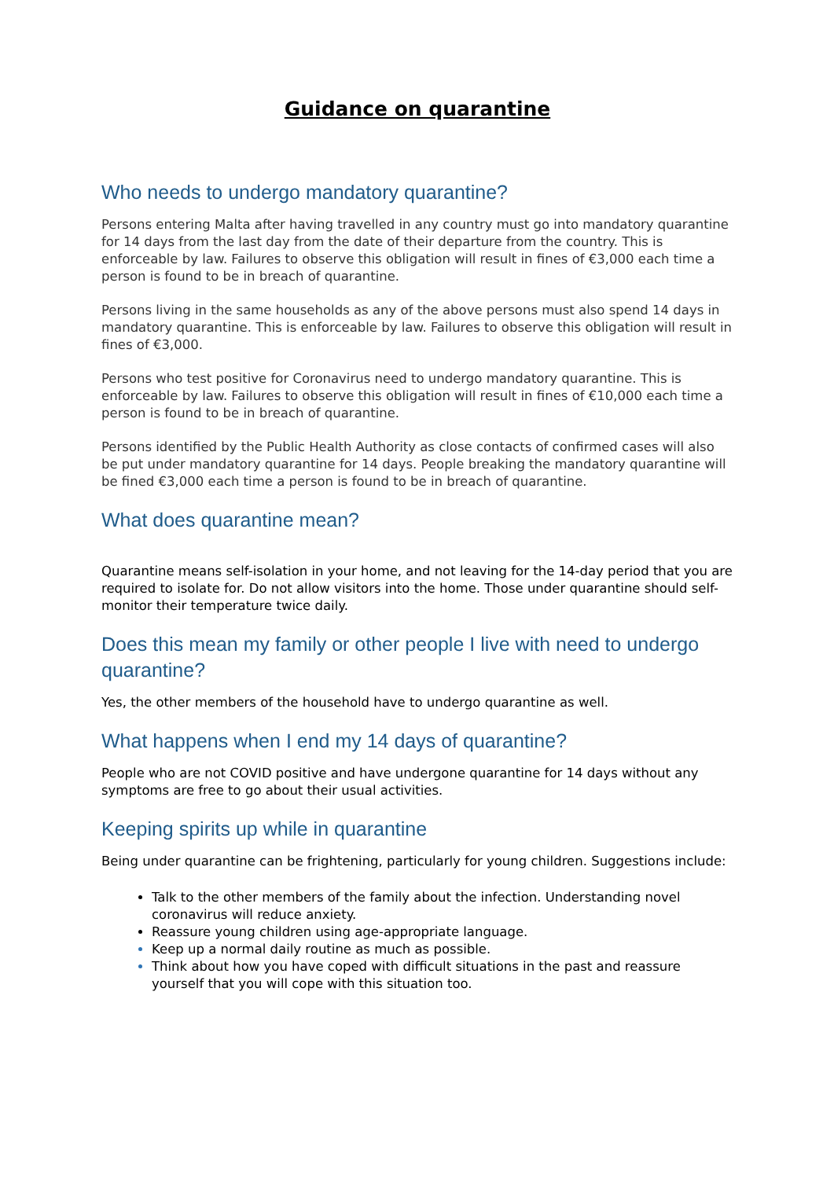Guidance on quarantine
Who needs to undergo mandatory quarantine?
Persons entering Malta after having travelled in any country must go into mandatory quarantine for 14 days from the last day from the date of their departure from the country. This is enforceable by law. Failures to observe this obligation will result in fines of €3,000 each time a person is found to be in breach of quarantine.
Persons living in the same households as any of the above persons must also spend 14 days in mandatory quarantine. This is enforceable by law. Failures to observe this obligation will result in fines of €3,000.
Persons who test positive for Coronavirus need to undergo mandatory quarantine. This is enforceable by law. Failures to observe this obligation will result in fines of €10,000 each time a person is found to be in breach of quarantine.
Persons identified by the Public Health Authority as close contacts of confirmed cases will also be put under mandatory quarantine for 14 days. People breaking the mandatory quarantine will be fined €3,000 each time a person is found to be in breach of quarantine.
What does quarantine mean?
Quarantine means self-isolation in your home, and not leaving for the 14-day period that you are required to isolate for. Do not allow visitors into the home. Those under quarantine should self-monitor their temperature twice daily.
Does this mean my family or other people I live with need to undergo quarantine?
Yes, the other members of the household have to undergo quarantine as well.
What happens when I end my 14 days of quarantine?
People who are not COVID positive and have undergone quarantine for 14 days without any symptoms are free to go about their usual activities.
Keeping spirits up while in quarantine
Being under quarantine can be frightening, particularly for young children. Suggestions include:
Talk to the other members of the family about the infection. Understanding novel coronavirus will reduce anxiety.
Reassure young children using age-appropriate language.
Keep up a normal daily routine as much as possible.
Think about how you have coped with difficult situations in the past and reassure yourself that you will cope with this situation too.